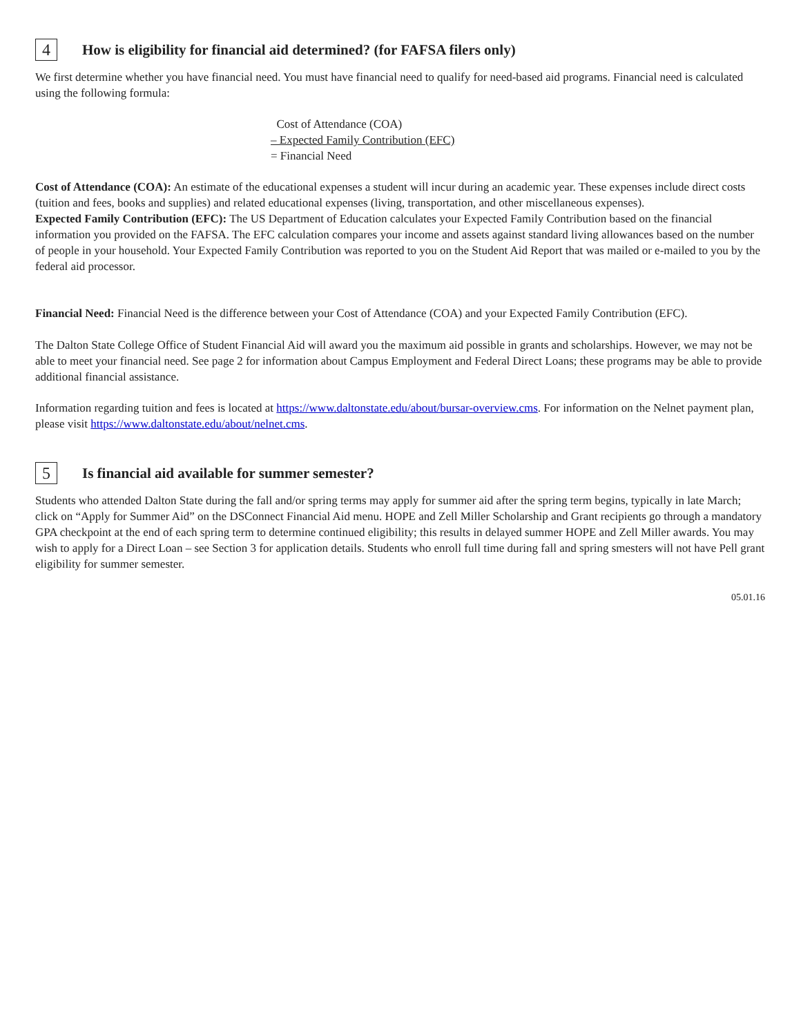4 How is eligibility for financial aid determined? (for FAFSA filers only)
We first determine whether you have financial need. You must have financial need to qualify for need-based aid programs. Financial need is calculated using the following formula:
Cost of Attendance (COA)
– Expected Family Contribution (EFC)
= Financial Need
Cost of Attendance (COA): An estimate of the educational expenses a student will incur during an academic year. These expenses include direct costs (tuition and fees, books and supplies) and related educational expenses (living, transportation, and other miscellaneous expenses).
Expected Family Contribution (EFC): The US Department of Education calculates your Expected Family Contribution based on the financial information you provided on the FAFSA. The EFC calculation compares your income and assets against standard living allowances based on the number of people in your household. Your Expected Family Contribution was reported to you on the Student Aid Report that was mailed or e-mailed to you by the federal aid processor.
Financial Need: Financial Need is the difference between your Cost of Attendance (COA) and your Expected Family Contribution (EFC).
The Dalton State College Office of Student Financial Aid will award you the maximum aid possible in grants and scholarships. However, we may not be able to meet your financial need. See page 2 for information about Campus Employment and Federal Direct Loans; these programs may be able to provide additional financial assistance.
Information regarding tuition and fees is located at https://www.daltonstate.edu/about/bursar-overview.cms. For information on the Nelnet payment plan, please visit https://www.daltonstate.edu/about/nelnet.cms.
5 Is financial aid available for summer semester?
Students who attended Dalton State during the fall and/or spring terms may apply for summer aid after the spring term begins, typically in late March; click on “Apply for Summer Aid” on the DSConnect Financial Aid menu. HOPE and Zell Miller Scholarship and Grant recipients go through a mandatory GPA checkpoint at the end of each spring term to determine continued eligibility; this results in delayed summer HOPE and Zell Miller awards. You may wish to apply for a Direct Loan – see Section 3 for application details. Students who enroll full time during fall and spring smesters will not have Pell grant eligibility for summer semester.
05.01.16